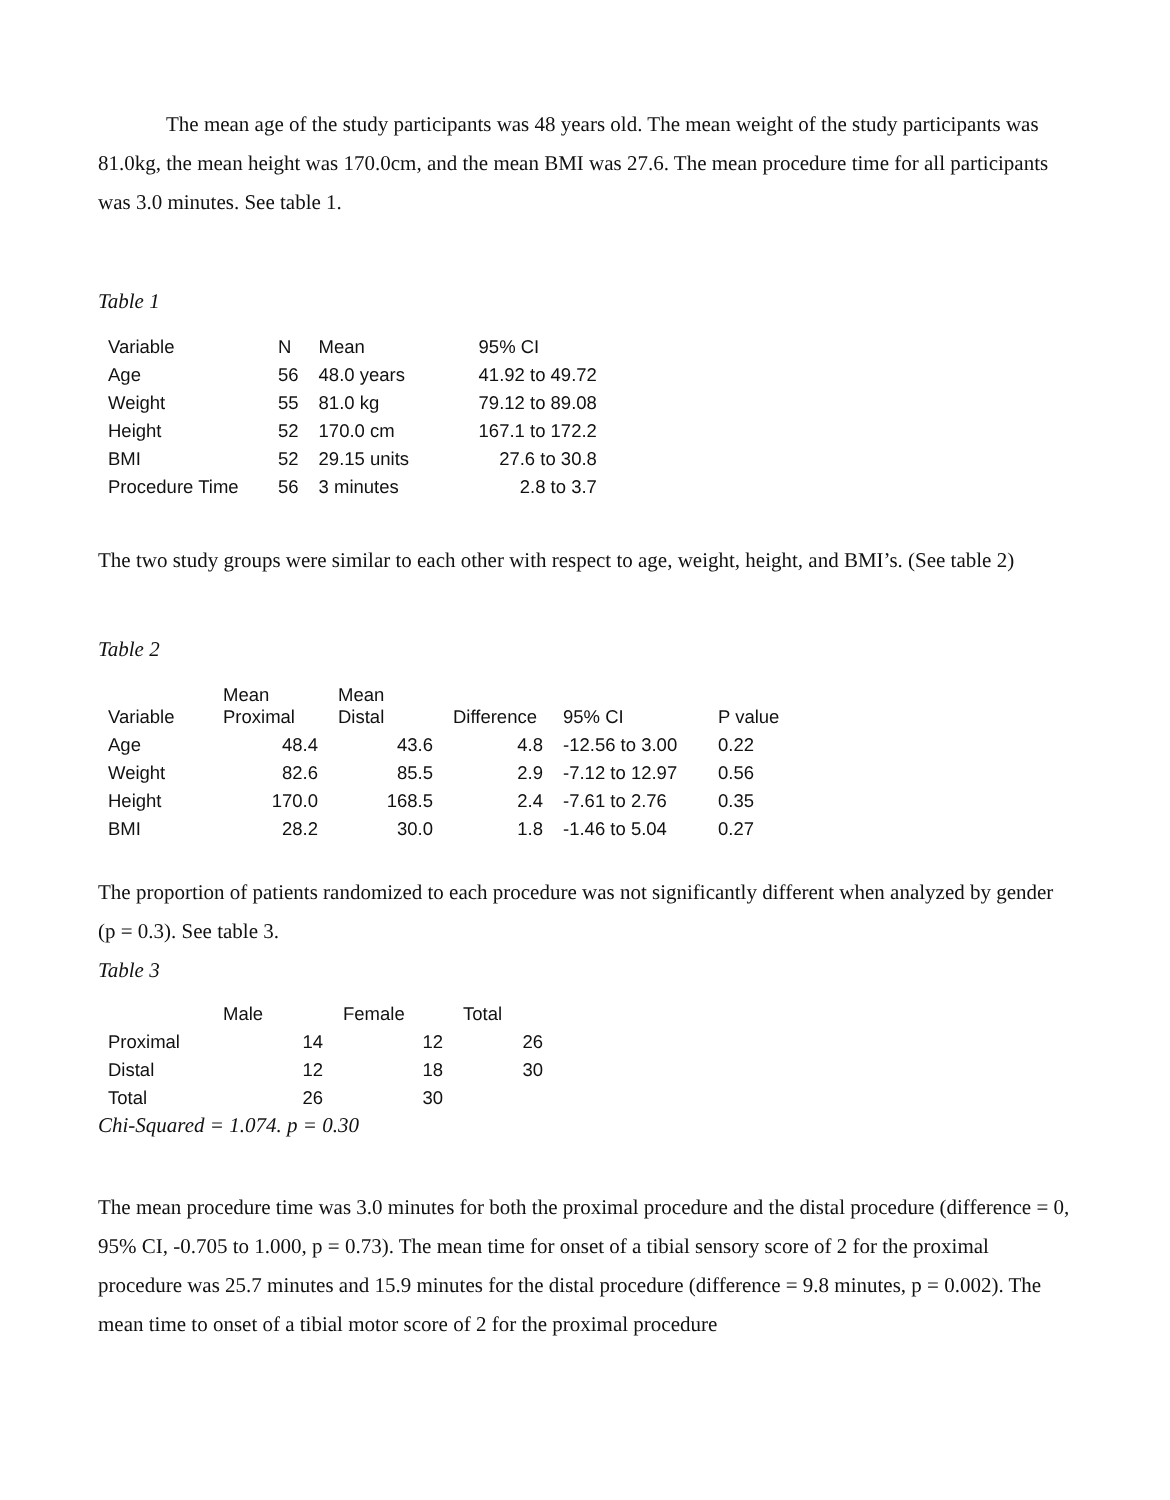The mean age of the study participants was 48 years old. The mean weight of the study participants was 81.0kg, the mean height was 170.0cm, and the mean BMI was 27.6. The mean procedure time for all participants was 3.0 minutes. See table 1.
Table 1
| Variable | N | Mean | 95% CI |
| --- | --- | --- | --- |
| Age | 56 | 48.0 years | 41.92 to 49.72 |
| Weight | 55 | 81.0 kg | 79.12 to 89.08 |
| Height | 52 | 170.0 cm | 167.1 to 172.2 |
| BMI | 52 | 29.15 units | 27.6 to 30.8 |
| Procedure Time | 56 | 3 minutes | 2.8 to 3.7 |
The two study groups were similar to each other with respect to age, weight, height, and BMI’s. (See table 2)
Table 2
| Variable | Mean Proximal | Mean Distal | Difference | 95% CI | P value |
| --- | --- | --- | --- | --- | --- |
| Age | 48.4 | 43.6 | 4.8 | -12.56 to 3.00 | 0.22 |
| Weight | 82.6 | 85.5 | 2.9 | -7.12 to 12.97 | 0.56 |
| Height | 170.0 | 168.5 | 2.4 | -7.61 to 2.76 | 0.35 |
| BMI | 28.2 | 30.0 | 1.8 | -1.46 to 5.04 | 0.27 |
The proportion of patients randomized to each procedure was not significantly different when analyzed by gender (p = 0.3). See table 3.
Table 3
| | Male | Female | Total |
| --- | --- | --- | --- |
| Proximal | 14 | 12 | 26 |
| Distal | 12 | 18 | 30 |
| Total | 26 | 30 | |
Chi-Squared = 1.074. p = 0.30
The mean procedure time was 3.0 minutes for both the proximal procedure and the distal procedure (difference = 0, 95% CI, -0.705 to 1.000, p = 0.73). The mean time for onset of a tibial sensory score of 2 for the proximal procedure was 25.7 minutes and 15.9 minutes for the distal procedure (difference = 9.8 minutes, p = 0.002). The mean time to onset of a tibial motor score of 2 for the proximal procedure